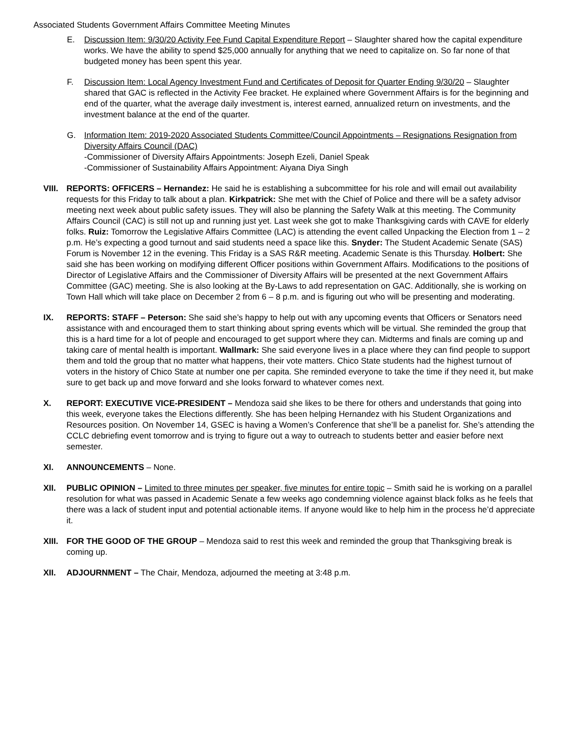Associated Students Government Affairs Committee Meeting Minutes
E. Discussion Item: 9/30/20 Activity Fee Fund Capital Expenditure Report – Slaughter shared how the capital expenditure works. We have the ability to spend $25,000 annually for anything that we need to capitalize on. So far none of that budgeted money has been spent this year.
F. Discussion Item: Local Agency Investment Fund and Certificates of Deposit for Quarter Ending 9/30/20 – Slaughter shared that GAC is reflected in the Activity Fee bracket. He explained where Government Affairs is for the beginning and end of the quarter, what the average daily investment is, interest earned, annualized return on investments, and the investment balance at the end of the quarter.
G. Information Item: 2019-2020 Associated Students Committee/Council Appointments – Resignations Resignation from Diversity Affairs Council (DAC)
-Commissioner of Diversity Affairs Appointments: Joseph Ezeli, Daniel Speak
-Commissioner of Sustainability Affairs Appointment: Aiyana Diya Singh
VIII.
REPORTS: OFFICERS – Hernandez: He said he is establishing a subcommittee for his role and will email out availability requests for this Friday to talk about a plan. Kirkpatrick: She met with the Chief of Police and there will be a safety advisor meeting next week about public safety issues. They will also be planning the Safety Walk at this meeting. The Community Affairs Council (CAC) is still not up and running just yet. Last week she got to make Thanksgiving cards with CAVE for elderly folks. Ruiz: Tomorrow the Legislative Affairs Committee (LAC) is attending the event called Unpacking the Election from 1 – 2 p.m. He’s expecting a good turnout and said students need a space like this. Snyder: The Student Academic Senate (SAS) Forum is November 12 in the evening. This Friday is a SAS R&R meeting. Academic Senate is this Thursday. Holbert: She said she has been working on modifying different Officer positions within Government Affairs. Modifications to the positions of Director of Legislative Affairs and the Commissioner of Diversity Affairs will be presented at the next Government Affairs Committee (GAC) meeting. She is also looking at the By-Laws to add representation on GAC. Additionally, she is working on Town Hall which will take place on December 2 from 6 – 8 p.m. and is figuring out who will be presenting and moderating.
IX. REPORTS: STAFF – Peterson: She said she’s happy to help out with any upcoming events that Officers or Senators need assistance with and encouraged them to start thinking about spring events which will be virtual. She reminded the group that this is a hard time for a lot of people and encouraged to get support where they can. Midterms and finals are coming up and taking care of mental health is important. Wallmark: She said everyone lives in a place where they can find people to support them and told the group that no matter what happens, their vote matters. Chico State students had the highest turnout of voters in the history of Chico State at number one per capita. She reminded everyone to take the time if they need it, but make sure to get back up and move forward and she looks forward to whatever comes next.
X. REPORT: EXECUTIVE VICE-PRESIDENT – Mendoza said she likes to be there for others and understands that going into this week, everyone takes the Elections differently. She has been helping Hernandez with his Student Organizations and Resources position. On November 14, GSEC is having a Women’s Conference that she’ll be a panelist for. She’s attending the CCLC debriefing event tomorrow and is trying to figure out a way to outreach to students better and easier before next semester.
XI. ANNOUNCEMENTS – None.
XII. PUBLIC OPINION – Limited to three minutes per speaker, five minutes for entire topic – Smith said he is working on a parallel resolution for what was passed in Academic Senate a few weeks ago condemning violence against black folks as he feels that there was a lack of student input and potential actionable items. If anyone would like to help him in the process he’d appreciate it.
XIII.
FOR THE GOOD OF THE GROUP – Mendoza said to rest this week and reminded the group that Thanksgiving break is coming up.
XII. ADJOURNMENT – The Chair, Mendoza, adjourned the meeting at 3:48 p.m.